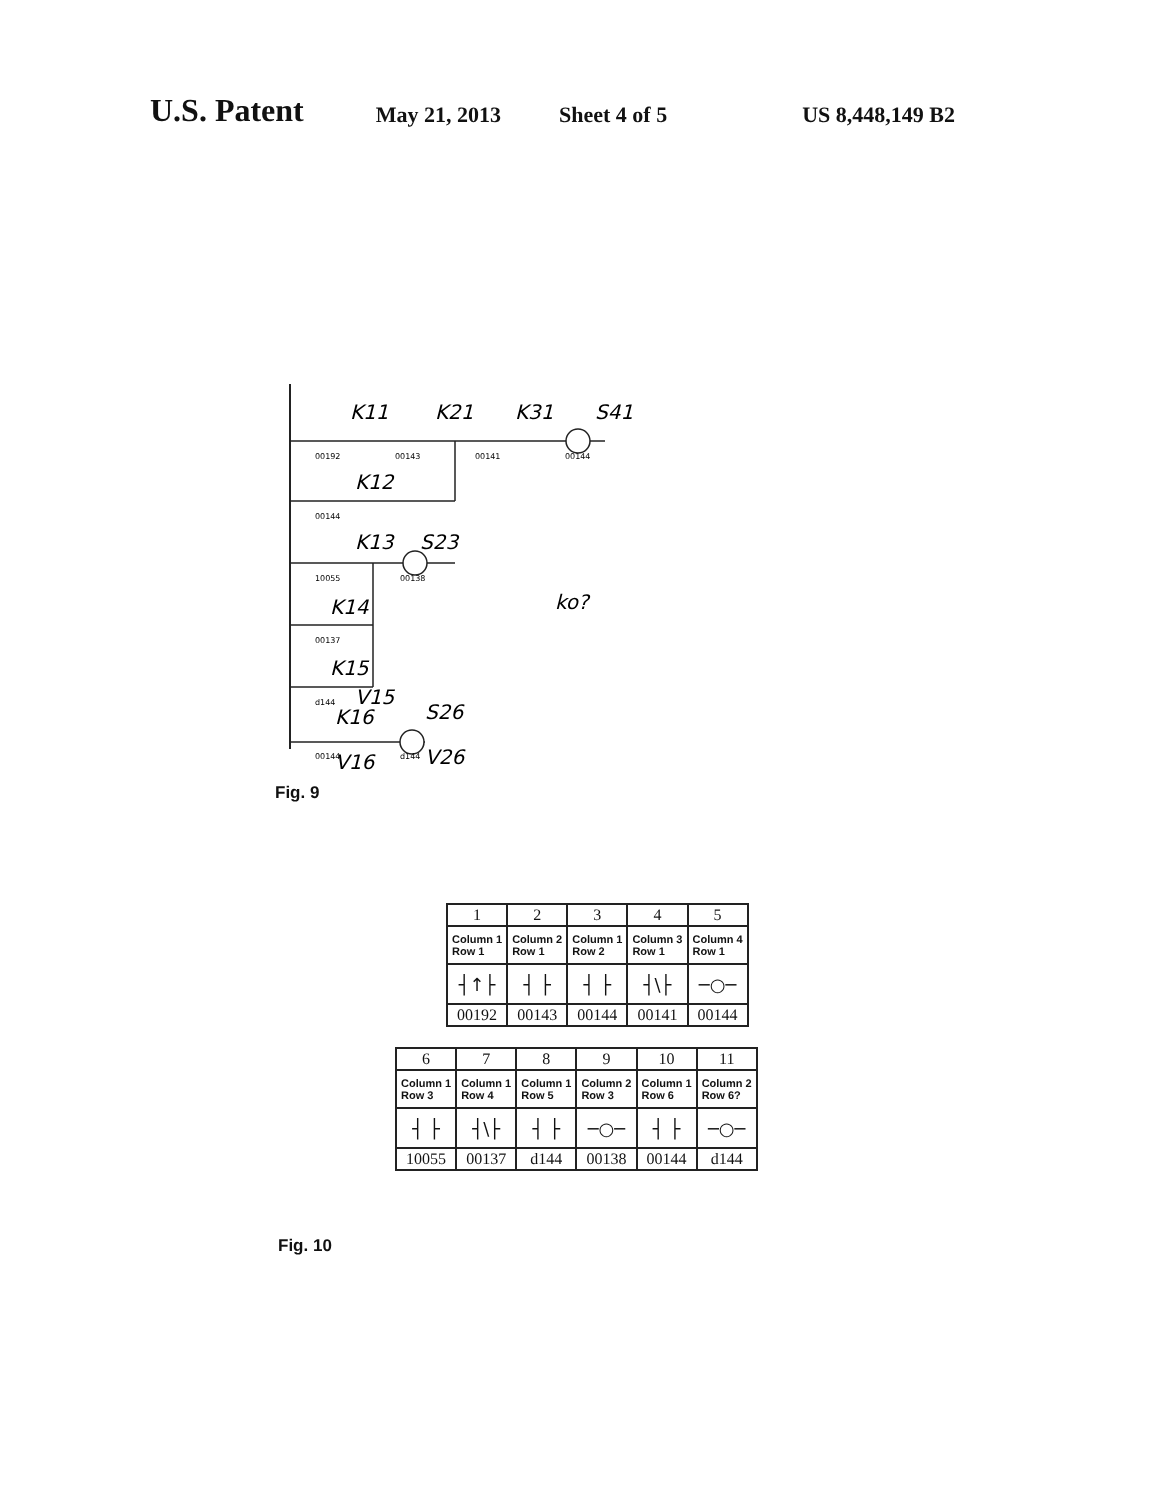U.S. Patent
May 21, 2013 Sheet 4 of 5 US 8,448,149 B2
K11
K21
K31
S41
K12
K13
S23
K14
K15
V15
K16
S26
V16
V26
ko?
00192
00143
00141
00144
00144
10055
00138
00137
d144
00144
d144
Fig. 9
| 1 | 2 | 3 | 4 | 5 |
| Column 1 Row 1 | Column 2 Row 1 | Column 1 Row 2 | Column 3 Row 1 | Column 4 Row 1 |
| ┤↑├ | ┤ ├ | ┤ ├ | ┤\├ | ─○─ |
| 00192 | 00143 | 00144 | 00141 | 00144 |
| 6 | 7 | 8 | 9 | 10 | 11 |
| Column 1 Row 3 | Column 1 Row 4 | Column 1 Row 5 | Column 2 Row 3 | Column 1 Row 6 | Column 2 Row 6? |
| ┤ ├ | ┤\├ | ┤ ├ | ─○─ | ┤ ├ | ─○─ |
| 10055 | 00137 | d144 | 00138 | 00144 | d144 |
Fig. 10